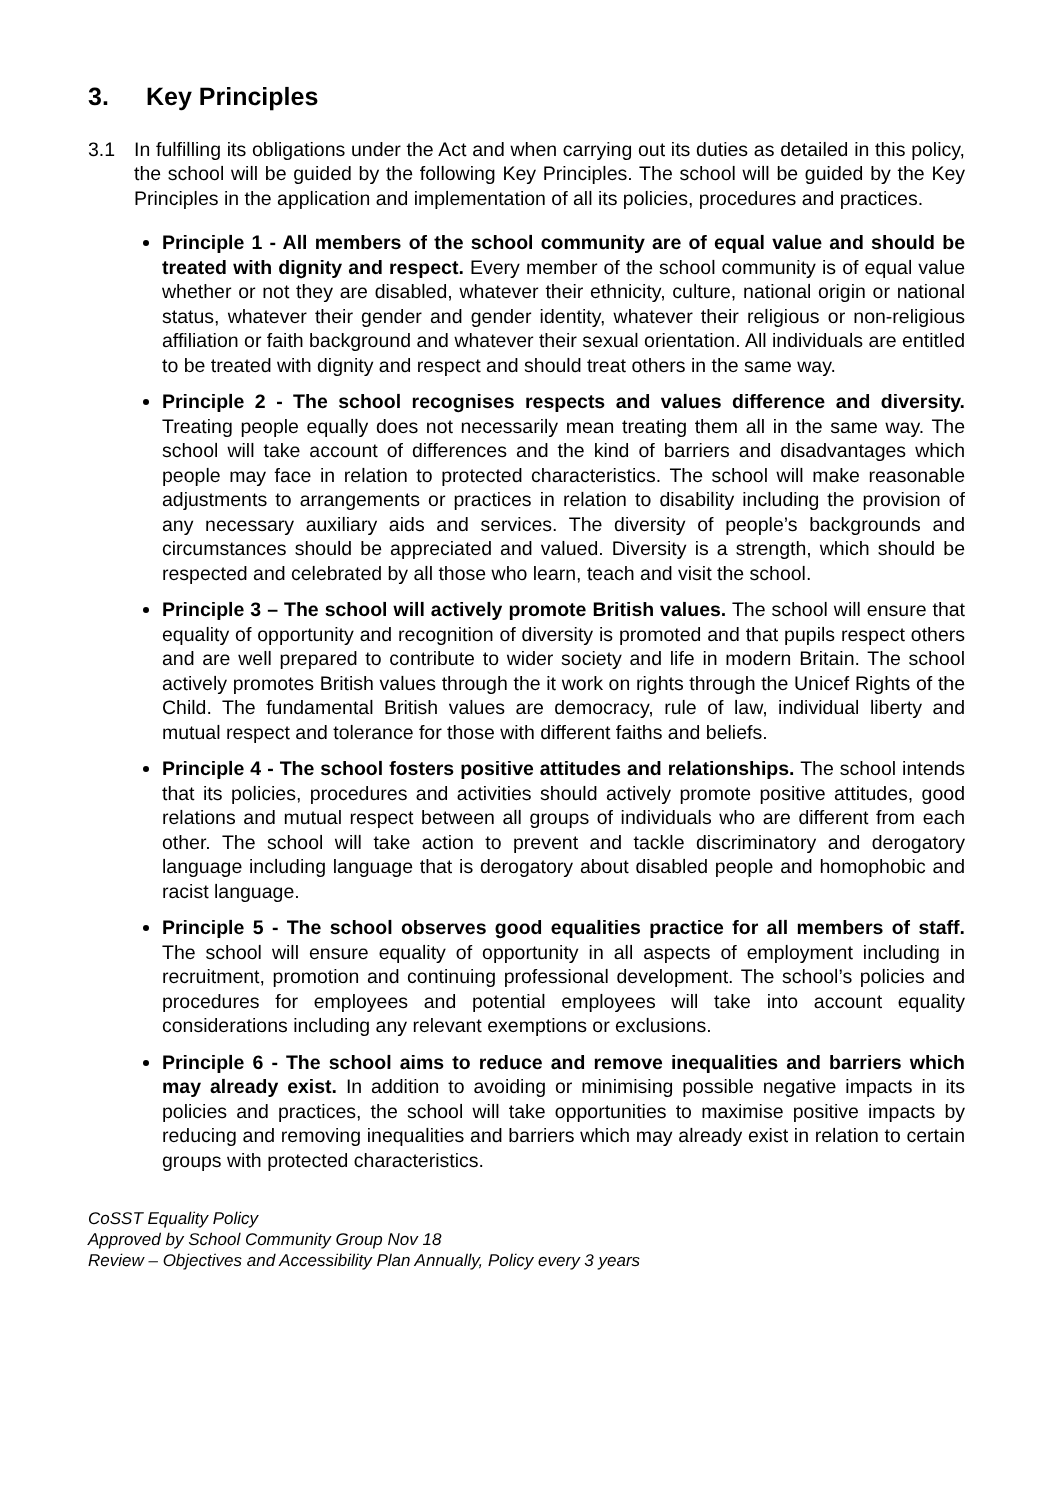3. Key Principles
3.1 In fulfilling its obligations under the Act and when carrying out its duties as detailed in this policy, the school will be guided by the following Key Principles. The school will be guided by the Key Principles in the application and implementation of all its policies, procedures and practices.
Principle 1 - All members of the school community are of equal value and should be treated with dignity and respect. Every member of the school community is of equal value whether or not they are disabled, whatever their ethnicity, culture, national origin or national status, whatever their gender and gender identity, whatever their religious or non-religious affiliation or faith background and whatever their sexual orientation. All individuals are entitled to be treated with dignity and respect and should treat others in the same way.
Principle 2 - The school recognises respects and values difference and diversity. Treating people equally does not necessarily mean treating them all in the same way. The school will take account of differences and the kind of barriers and disadvantages which people may face in relation to protected characteristics. The school will make reasonable adjustments to arrangements or practices in relation to disability including the provision of any necessary auxiliary aids and services. The diversity of people’s backgrounds and circumstances should be appreciated and valued. Diversity is a strength, which should be respected and celebrated by all those who learn, teach and visit the school.
Principle 3 – The school will actively promote British values. The school will ensure that equality of opportunity and recognition of diversity is promoted and that pupils respect others and are well prepared to contribute to wider society and life in modern Britain. The school actively promotes British values through the it work on rights through the Unicef Rights of the Child. The fundamental British values are democracy, rule of law, individual liberty and mutual respect and tolerance for those with different faiths and beliefs.
Principle 4 - The school fosters positive attitudes and relationships. The school intends that its policies, procedures and activities should actively promote positive attitudes, good relations and mutual respect between all groups of individuals who are different from each other. The school will take action to prevent and tackle discriminatory and derogatory language including language that is derogatory about disabled people and homophobic and racist language.
Principle 5 - The school observes good equalities practice for all members of staff. The school will ensure equality of opportunity in all aspects of employment including in recruitment, promotion and continuing professional development. The school’s policies and procedures for employees and potential employees will take into account equality considerations including any relevant exemptions or exclusions.
Principle 6 - The school aims to reduce and remove inequalities and barriers which may already exist. In addition to avoiding or minimising possible negative impacts in its policies and practices, the school will take opportunities to maximise positive impacts by reducing and removing inequalities and barriers which may already exist in relation to certain groups with protected characteristics.
CoSST Equality Policy
Approved by School Community Group Nov 18
Review – Objectives and Accessibility Plan Annually, Policy every 3 years